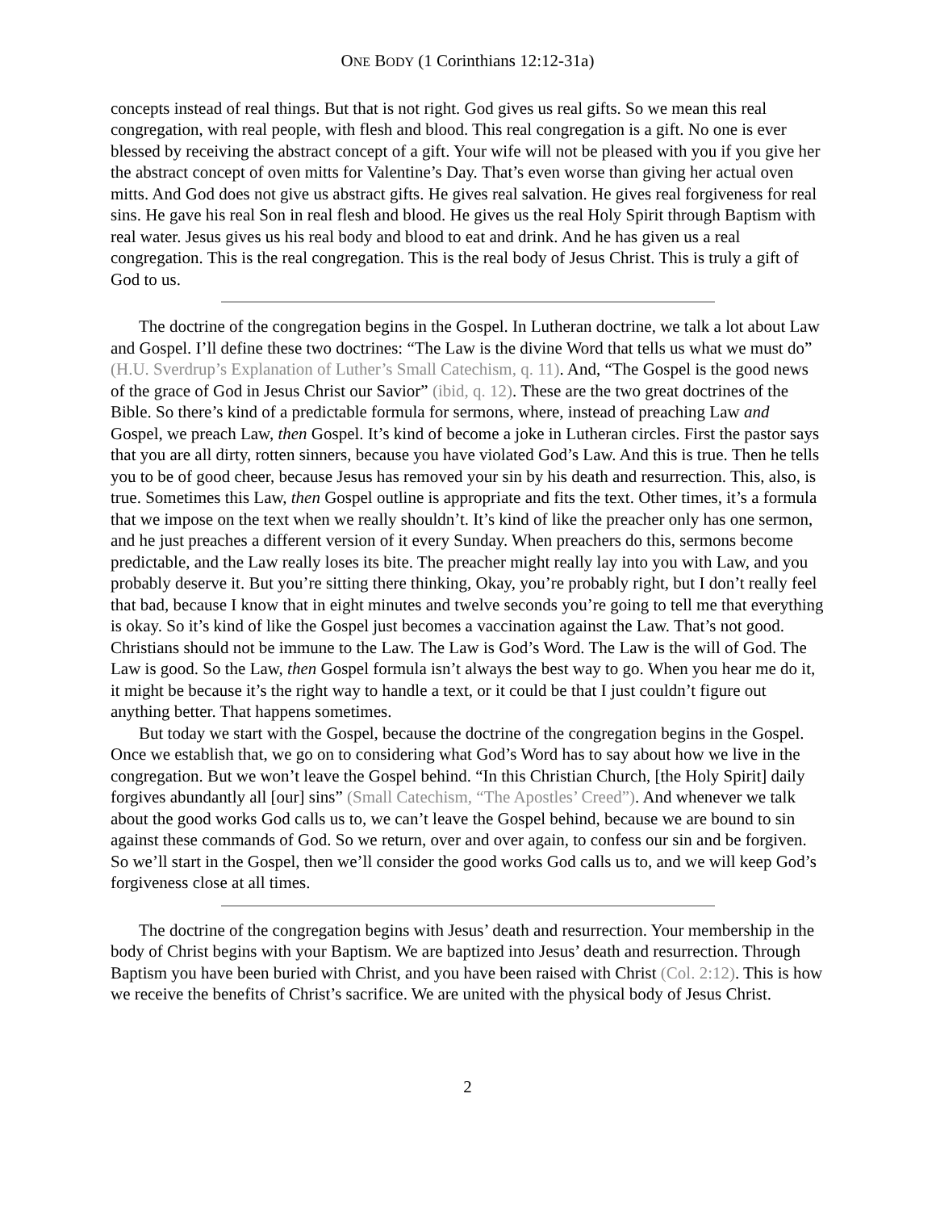ONE BODY (1 Corinthians 12:12-31a)
concepts instead of real things. But that is not right. God gives us real gifts. So we mean this real congregation, with real people, with flesh and blood. This real congregation is a gift. No one is ever blessed by receiving the abstract concept of a gift. Your wife will not be pleased with you if you give her the abstract concept of oven mitts for Valentine’s Day. That’s even worse than giving her actual oven mitts. And God does not give us abstract gifts. He gives real salvation. He gives real forgiveness for real sins. He gave his real Son in real flesh and blood. He gives us the real Holy Spirit through Baptism with real water. Jesus gives us his real body and blood to eat and drink. And he has given us a real congregation. This is the real congregation. This is the real body of Jesus Christ. This is truly a gift of God to us.
The doctrine of the congregation begins in the Gospel. In Lutheran doctrine, we talk a lot about Law and Gospel. I’ll define these two doctrines: “The Law is the divine Word that tells us what we must do” (H.U. Sverdrup’s Explanation of Luther’s Small Catechism, q. 11). And, “The Gospel is the good news of the grace of God in Jesus Christ our Savior” (ibid, q. 12). These are the two great doctrines of the Bible. So there’s kind of a predictable formula for sermons, where, instead of preaching Law and Gospel, we preach Law, then Gospel. It’s kind of become a joke in Lutheran circles. First the pastor says that you are all dirty, rotten sinners, because you have violated God’s Law. And this is true. Then he tells you to be of good cheer, because Jesus has removed your sin by his death and resurrection. This, also, is true. Sometimes this Law, then Gospel outline is appropriate and fits the text. Other times, it’s a formula that we impose on the text when we really shouldn’t. It’s kind of like the preacher only has one sermon, and he just preaches a different version of it every Sunday. When preachers do this, sermons become predictable, and the Law really loses its bite. The preacher might really lay into you with Law, and you probably deserve it. But you’re sitting there thinking, Okay, you’re probably right, but I don’t really feel that bad, because I know that in eight minutes and twelve seconds you’re going to tell me that everything is okay. So it’s kind of like the Gospel just becomes a vaccination against the Law. That’s not good. Christians should not be immune to the Law. The Law is God’s Word. The Law is the will of God. The Law is good. So the Law, then Gospel formula isn’t always the best way to go. When you hear me do it, it might be because it’s the right way to handle a text, or it could be that I just couldn’t figure out anything better. That happens sometimes.
But today we start with the Gospel, because the doctrine of the congregation begins in the Gospel. Once we establish that, we go on to considering what God’s Word has to say about how we live in the congregation. But we won’t leave the Gospel behind. “In this Christian Church, [the Holy Spirit] daily forgives abundantly all [our] sins” (Small Catechism, “The Apostles’ Creed”). And whenever we talk about the good works God calls us to, we can’t leave the Gospel behind, because we are bound to sin against these commands of God. So we return, over and over again, to confess our sin and be forgiven. So we’ll start in the Gospel, then we’ll consider the good works God calls us to, and we will keep God’s forgiveness close at all times.
The doctrine of the congregation begins with Jesus’ death and resurrection. Your membership in the body of Christ begins with your Baptism. We are baptized into Jesus’ death and resurrection. Through Baptism you have been buried with Christ, and you have been raised with Christ (Col. 2:12). This is how we receive the benefits of Christ’s sacrifice. We are united with the physical body of Jesus Christ.
2